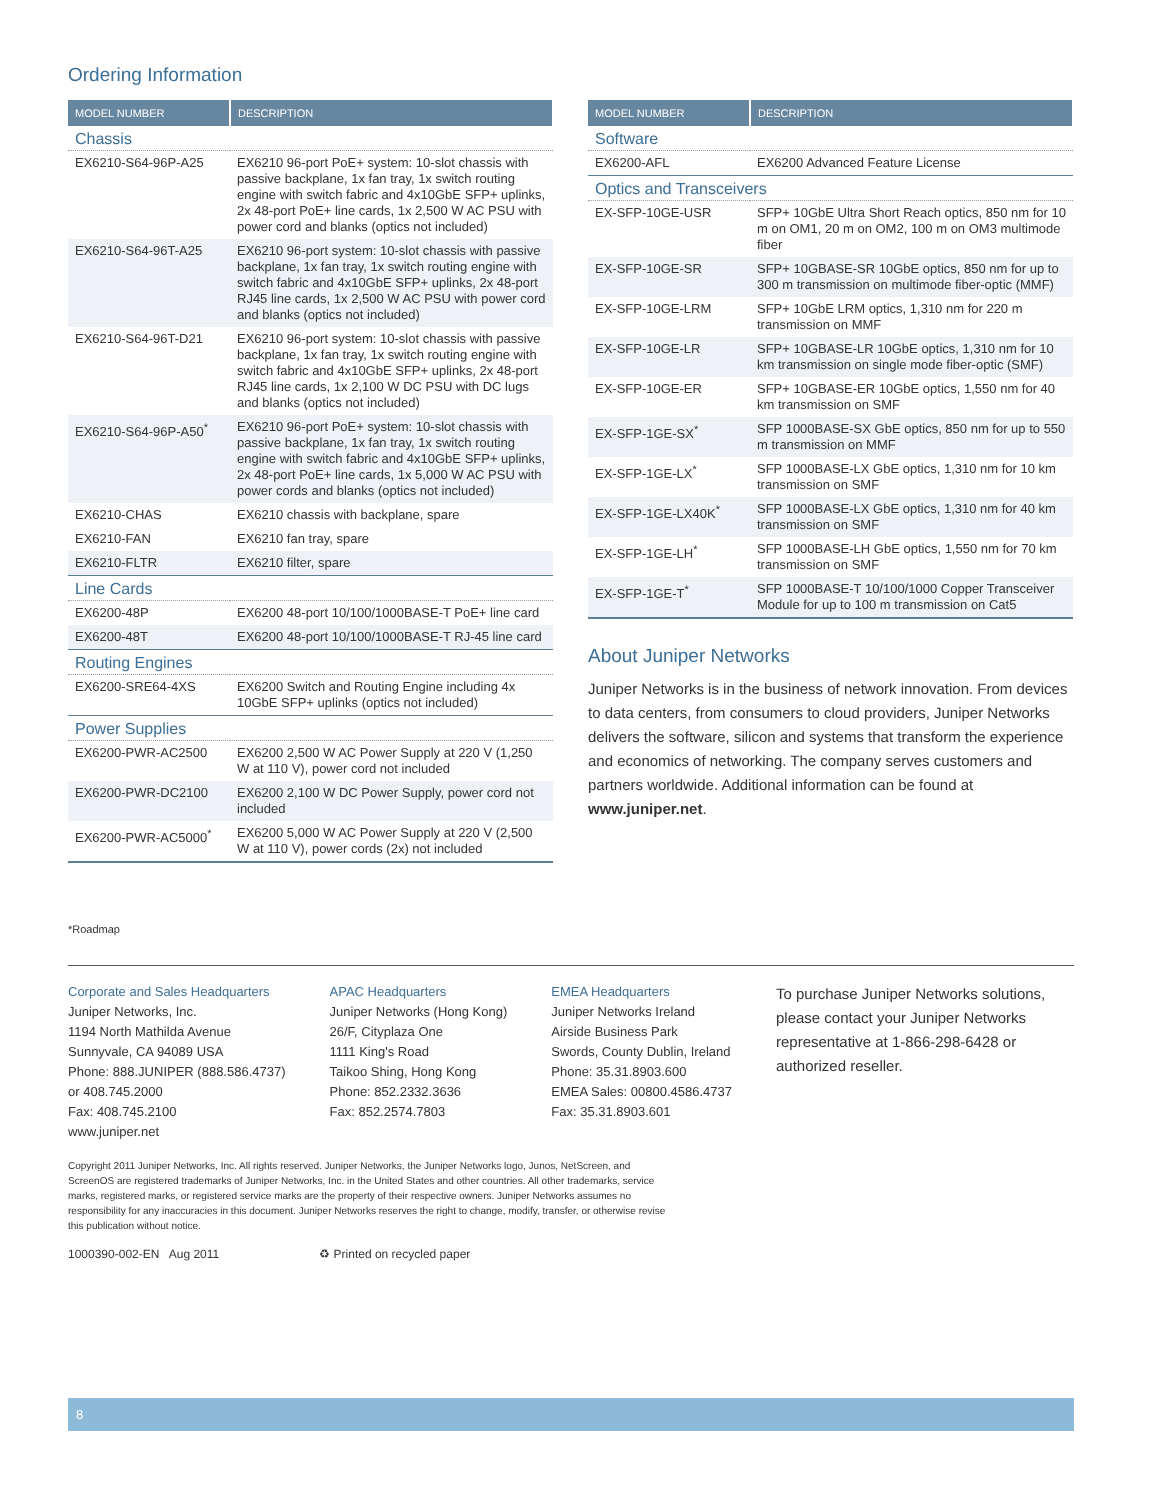Ordering Information
| MODEL NUMBER | DESCRIPTION |
| --- | --- |
| Chassis | |
| EX6210-S64-96P-A25 | EX6210 96-port PoE+ system: 10-slot chassis with passive backplane, 1x fan tray, 1x switch routing engine with switch fabric and 4x10GbE SFP+ uplinks, 2x 48-port PoE+ line cards, 1x 2,500 W AC PSU with power cord and blanks (optics not included) |
| EX6210-S64-96T-A25 | EX6210 96-port system: 10-slot chassis with passive backplane, 1x fan tray, 1x switch routing engine with switch fabric and 4x10GbE SFP+ uplinks, 2x 48-port RJ45 line cards, 1x 2,500 W AC PSU with power cord and blanks (optics not included) |
| EX6210-S64-96T-D21 | EX6210 96-port system: 10-slot chassis with passive backplane, 1x fan tray, 1x switch routing engine with switch fabric and 4x10GbE SFP+ uplinks, 2x 48-port RJ45 line cards, 1x 2,100 W DC PSU with DC lugs and blanks (optics not included) |
| EX6210-S64-96P-A50<sup>*</sup> | EX6210 96-port PoE+ system: 10-slot chassis with passive backplane, 1x fan tray, 1x switch routing engine with switch fabric and 4x10GbE SFP+ uplinks, 2x 48-port PoE+ line cards, 1x 5,000 W AC PSU with power cords and blanks (optics not included) |
| EX6210-CHAS | EX6210 chassis with backplane, spare |
| EX6210-FAN | EX6210 fan tray, spare |
| EX6210-FLTR | EX6210 filter, spare |
| Line Cards | |
| EX6200-48P | EX6200 48-port 10/100/1000BASE-T PoE+ line card |
| EX6200-48T | EX6200 48-port 10/100/1000BASE-T RJ-45 line card |
| Routing Engines | |
| EX6200-SRE64-4XS | EX6200 Switch and Routing Engine including 4x 10GbE SFP+ uplinks (optics not included) |
| Power Supplies | |
| EX6200-PWR-AC2500 | EX6200 2,500 W AC Power Supply at 220 V (1,250 W at 110 V), power cord not included |
| EX6200-PWR-DC2100 | EX6200 2,100 W DC Power Supply, power cord not included |
| EX6200-PWR-AC5000<sup>*</sup> | EX6200 5,000 W AC Power Supply at 220 V (2,500 W at 110 V), power cords (2x) not included |
| MODEL NUMBER | DESCRIPTION |
| --- | --- |
| Software | |
| EX6200-AFL | EX6200 Advanced Feature License |
| Optics and Transceivers | |
| EX-SFP-10GE-USR | SFP+ 10GbE Ultra Short Reach optics, 850 nm for 10 m on OM1, 20 m on OM2, 100 m on OM3 multimode fiber |
| EX-SFP-10GE-SR | SFP+ 10GBASE-SR 10GbE optics, 850 nm for up to 300 m transmission on multimode fiber-optic (MMF) |
| EX-SFP-10GE-LRM | SFP+ 10GbE LRM optics, 1,310 nm for 220 m transmission on MMF |
| EX-SFP-10GE-LR | SFP+ 10GBASE-LR 10GbE optics, 1,310 nm for 10 km transmission on single mode fiber-optic (SMF) |
| EX-SFP-10GE-ER | SFP+ 10GBASE-ER 10GbE optics, 1,550 nm for 40 km transmission on SMF |
| EX-SFP-1GE-SX<sup>*</sup> | SFP 1000BASE-SX GbE optics, 850 nm for up to 550 m transmission on MMF |
| EX-SFP-1GE-LX<sup>*</sup> | SFP 1000BASE-LX GbE optics, 1,310 nm for 10 km transmission on SMF |
| EX-SFP-1GE-LX40K<sup>*</sup> | SFP 1000BASE-LX GbE optics, 1,310 nm for 40 km transmission on SMF |
| EX-SFP-1GE-LH<sup>*</sup> | SFP 1000BASE-LH GbE optics, 1,550 nm for 70 km transmission on SMF |
| EX-SFP-1GE-T<sup>*</sup> | SFP 1000BASE-T 10/100/1000 Copper Transceiver Module for up to 100 m transmission on Cat5 |
About Juniper Networks
Juniper Networks is in the business of network innovation. From devices to data centers, from consumers to cloud providers, Juniper Networks delivers the software, silicon and systems that transform the experience and economics of networking. The company serves customers and partners worldwide. Additional information can be found at www.juniper.net.
*Roadmap
Corporate and Sales Headquarters
Juniper Networks, Inc.
1194 North Mathilda Avenue
Sunnyvale, CA 94089 USA
Phone: 888.JUNIPER (888.586.4737)
or 408.745.2000
Fax: 408.745.2100
www.juniper.net
APAC Headquarters
Juniper Networks (Hong Kong)
26/F, Cityplaza One
1111 King's Road
Taikoo Shing, Hong Kong
Phone: 852.2332.3636
Fax: 852.2574.7803
EMEA Headquarters
Juniper Networks Ireland
Airside Business Park
Swords, County Dublin, Ireland
Phone: 35.31.8903.600
EMEA Sales: 00800.4586.4737
Fax: 35.31.8903.601
To purchase Juniper Networks solutions, please contact your Juniper Networks representative at 1-866-298-6428 or authorized reseller.
Copyright 2011 Juniper Networks, Inc. All rights reserved. Juniper Networks, the Juniper Networks logo, Junos, NetScreen, and ScreenOS are registered trademarks of Juniper Networks, Inc. in the United States and other countries. All other trademarks, service marks, registered marks, or registered service marks are the property of their respective owners. Juniper Networks assumes no responsibility for any inaccuracies in this document. Juniper Networks reserves the right to change, modify, transfer, or otherwise revise this publication without notice.
1000390-002-EN Aug 2011 ♻ Printed on recycled paper
8